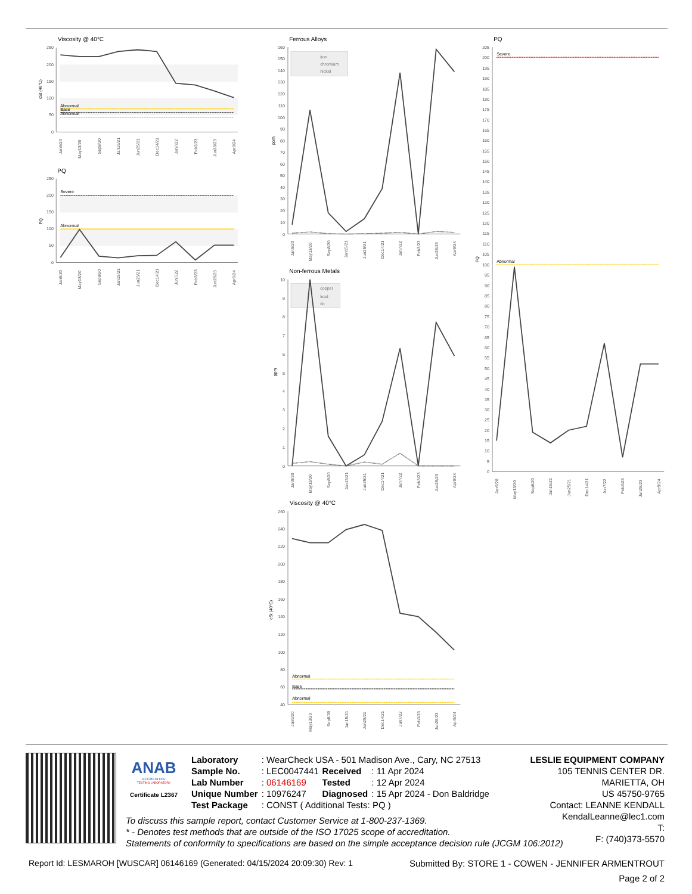Viscosity @ 40°C
250
200
150
100
50
0
cSt (40°C)
Abnormal
Base
Abnormal
Jan9/20
May13/20
Sep8/20
Jan15/21
Jun25/21
Dec14/21
Jun7/22
Feb3/23
Jun28/23
Apr9/24
PQ
250
200
150
100
50
0
PQ
Severe
Abnormal
Jan9/20
May13/20
Sep8/20
Jan15/21
Jun25/21
Dec14/21
Jun7/22
Feb3/23
Jun28/23
Apr9/24
Ferrous Alloys
160
150
140
130
120
110
100
90
80
70
60
50
40
30
20
10
0
ppm
iron
chromium
nickel
Jan9/20
May13/20
Sep8/20
Jan15/21
Jun25/21
Dec14/21
Jun7/22
Feb3/23
Jun28/23
Apr9/24
Non-ferrous Metals
10
9
8
7
6
5
4
3
2
1
0
ppm
copper
lead
tin
Jan9/20
May13/20
Sep8/20
Jan15/21
Jun25/21
Dec14/21
Jun7/22
Feb3/23
Jun28/23
Apr9/24
Viscosity @ 40°C
260
240
220
200
180
160
140
120
100
80
60
40
cSt (40°C)
Abnormal
Base
Abnormal
Jan9/20
May13/20
Sep8/20
Jan15/21
Jun25/21
Dec14/21
Jun7/22
Feb3/23
Jun28/23
Apr9/24
PQ
205
200
195
190
185
180
175
170
165
160
155
150
145
140
135
130
125
120
115
110
105
100
95
90
85
80
75
70
65
60
55
50
45
40
35
30
25
20
15
10
5
0
PQ
Severe
Abnormal
Jan9/20
May13/20
Sep8/20
Jan15/21
Jun25/21
Dec14/21
Jun7/22
Feb3/23
Jun28/23
Apr9/24
ANAB
ACCREDITED
TESTING LABORATORY
Certificate L2367
| Laboratory | : WearCheck USA - 501 Madison Ave., Cary, NC 27513 | | |
| Sample No. | : LEC0047441 | Received | : 11 Apr 2024 |
| Lab Number | : 06146169 | Tested | : 12 Apr 2024 |
| Unique Number | : 10976247 | Diagnosed | : 15 Apr 2024 - Don Baldridge |
| Test Package | : CONST ( Additional Tests: PQ ) | | |
LESLIE EQUIPMENT COMPANY
105 TENNIS CENTER DR.
MARIETTA, OH
US 45750-9765
Contact: LEANNE KENDALL
KendalLeanne@lec1.com
T:
F: (740)373-5570
To discuss this sample report, contact Customer Service at 1-800-237-1369.
* - Denotes test methods that are outside of the ISO 17025 scope of accreditation.
Statements of conformity to specifications are based on the simple acceptance decision rule (JCGM 106:2012)
Report Id: LESMAROH [WUSCAR] 06146169 (Generated: 04/15/2024 20:09:30) Rev: 1 Submitted By: STORE 1 - COWEN - JENNIFER ARMENTROUT
Page 2 of 2